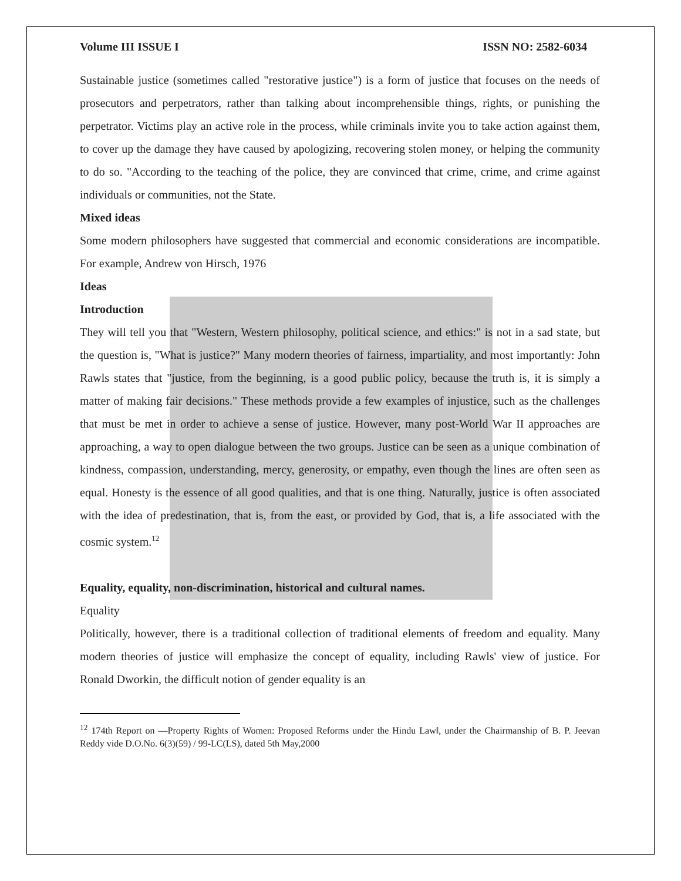Volume III ISSUE I ISSN NO: 2582-6034
Sustainable justice (sometimes called "restorative justice") is a form of justice that focuses on the needs of prosecutors and perpetrators, rather than talking about incomprehensible things, rights, or punishing the perpetrator. Victims play an active role in the process, while criminals invite you to take action against them, to cover up the damage they have caused by apologizing, recovering stolen money, or helping the community to do so. "According to the teaching of the police, they are convinced that crime, crime, and crime against individuals or communities, not the State.
Mixed ideas
Some modern philosophers have suggested that commercial and economic considerations are incompatible. For example, Andrew von Hirsch, 1976
Ideas
Introduction
They will tell you that "Western, Western philosophy, political science, and ethics:" is not in a sad state, but the question is, "What is justice?" Many modern theories of fairness, impartiality, and most importantly: John Rawls states that "justice, from the beginning, is a good public policy, because the truth is, it is simply a matter of making fair decisions." These methods provide a few examples of injustice, such as the challenges that must be met in order to achieve a sense of justice. However, many post-World War II approaches are approaching, a way to open dialogue between the two groups. Justice can be seen as a unique combination of kindness, compassion, understanding, mercy, generosity, or empathy, even though the lines are often seen as equal. Honesty is the essence of all good qualities, and that is one thing. Naturally, justice is often associated with the idea of predestination, that is, from the east, or provided by God, that is, a life associated with the cosmic system.<sup>12</sup>
Equality, equality, non-discrimination, historical and cultural names.
Equality
Politically, however, there is a traditional collection of traditional elements of freedom and equality. Many modern theories of justice will emphasize the concept of equality, including Rawls' view of justice. For Ronald Dworkin, the difficult notion of gender equality is an
<sup>12</sup> 174th Report on ―Property Rights of Women: Proposed Reforms under the Hindu Law‖, under the Chairmanship of B. P. Jeevan Reddy vide D.O.No. 6(3)(59) / 99-LC(LS), dated 5th May,2000